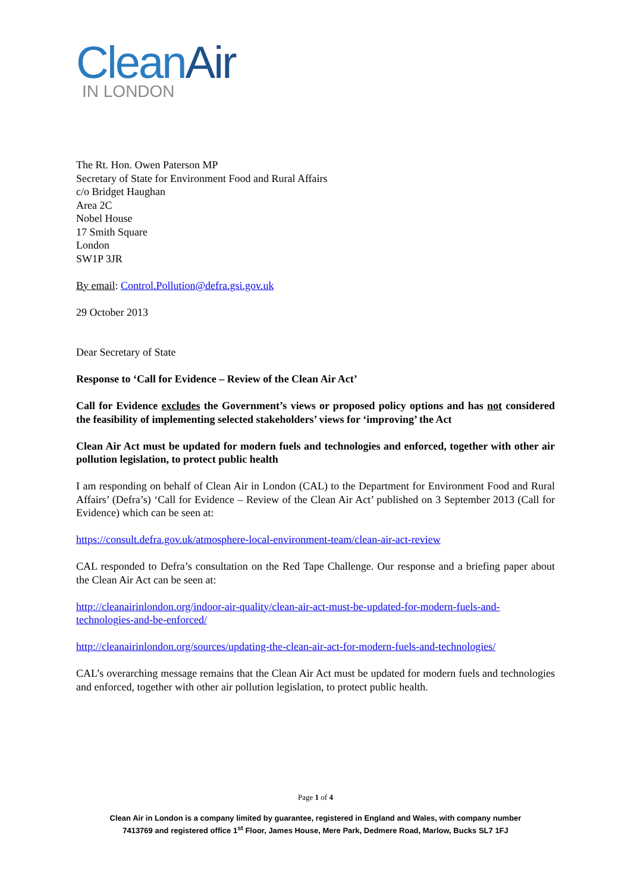CleanAir
IN LONDON
The Rt. Hon. Owen Paterson MP
Secretary of State for Environment Food and Rural Affairs
c/o Bridget Haughan
Area 2C
Nobel House
17 Smith Square
London
SW1P 3JR
By email: Control.Pollution@defra.gsi.gov.uk
29 October 2013
Dear Secretary of State
Response to ‘Call for Evidence – Review of the Clean Air Act’
Call for Evidence excludes the Government’s views or proposed policy options and has not considered the feasibility of implementing selected stakeholders’ views for ‘improving’ the Act
Clean Air Act must be updated for modern fuels and technologies and enforced, together with other air pollution legislation, to protect public health
I am responding on behalf of Clean Air in London (CAL) to the Department for Environment Food and Rural Affairs’ (Defra’s) ‘Call for Evidence – Review of the Clean Air Act’ published on 3 September 2013 (Call for Evidence) which can be seen at:
https://consult.defra.gov.uk/atmosphere-local-environment-team/clean-air-act-review
CAL responded to Defra’s consultation on the Red Tape Challenge. Our response and a briefing paper about the Clean Air Act can be seen at:
http://cleanairinlondon.org/indoor-air-quality/clean-air-act-must-be-updated-for-modern-fuels-and-technologies-and-be-enforced/
http://cleanairinlondon.org/sources/updating-the-clean-air-act-for-modern-fuels-and-technologies/
CAL’s overarching message remains that the Clean Air Act must be updated for modern fuels and technologies and enforced, together with other air pollution legislation, to protect public health.
Page 1 of 4
Clean Air in London is a company limited by guarantee, registered in England and Wales, with company number
7413769 and registered office 1<sup>st</sup> Floor, James House, Mere Park, Dedmere Road, Marlow, Bucks SL7 1FJ